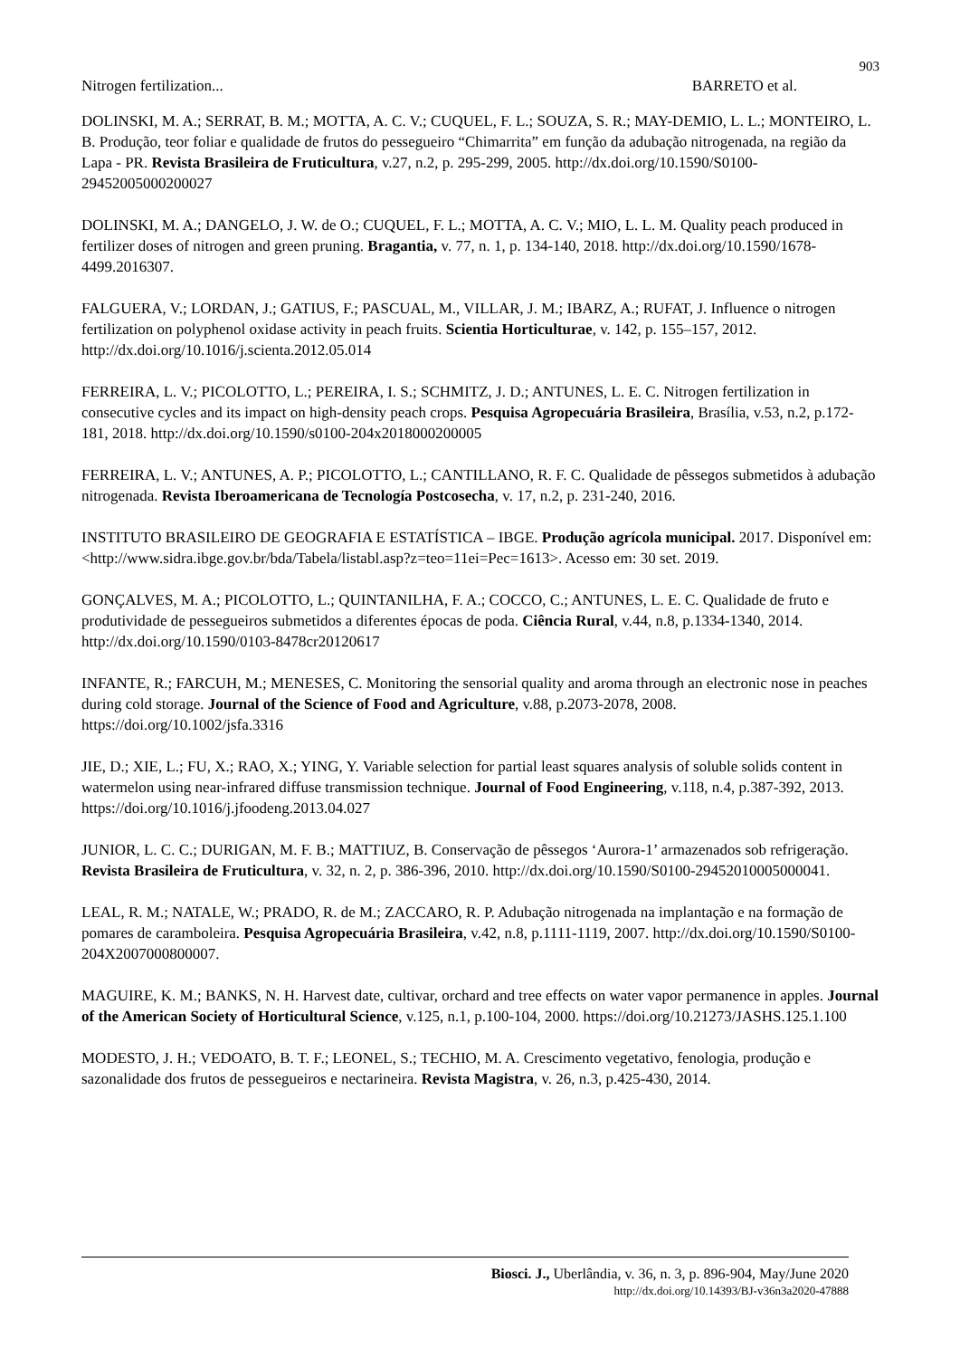903
Nitrogen fertilization... BARRETO et al.
DOLINSKI, M. A.; SERRAT, B. M.; MOTTA, A. C. V.; CUQUEL, F. L.; SOUZA, S. R.; MAY-DEMIO, L. L.; MONTEIRO, L. B. Produção, teor foliar e qualidade de frutos do pessegueiro “Chimarrita” em função da adubação nitrogenada, na região da Lapa - PR. Revista Brasileira de Fruticultura, v.27, n.2, p. 295-299, 2005. http://dx.doi.org/10.1590/S0100-29452005000200027
DOLINSKI, M. A.; DANGELO, J. W. de O.; CUQUEL, F. L.; MOTTA, A. C. V.; MIO, L. L. M. Quality peach produced in fertilizer doses of nitrogen and green pruning. Bragantia, v. 77, n. 1, p. 134-140, 2018. http://dx.doi.org/10.1590/1678-4499.2016307.
FALGUERA, V.; LORDAN, J.; GATIUS, F.; PASCUAL, M., VILLAR, J. M.; IBARZ, A.; RUFAT, J. Influence o nitrogen fertilization on polyphenol oxidase activity in peach fruits. Scientia Horticulturae, v. 142, p. 155–157, 2012. http://dx.doi.org/10.1016/j.scienta.2012.05.014
FERREIRA, L. V.; PICOLOTTO, L.; PEREIRA, I. S.; SCHMITZ, J. D.; ANTUNES, L. E. C. Nitrogen fertilization in consecutive cycles and its impact on high-density peach crops. Pesquisa Agropecuária Brasileira, Brasília, v.53, n.2, p.172-181, 2018. http://dx.doi.org/10.1590/s0100-204x2018000200005
FERREIRA, L. V.; ANTUNES, A. P.; PICOLOTTO, L.; CANTILLANO, R. F. C. Qualidade de pêssegos submetidos à adubação nitrogenada. Revista Iberoamericana de Tecnología Postcosecha, v. 17, n.2, p. 231-240, 2016.
INSTITUTO BRASILEIRO DE GEOGRAFIA E ESTATÍSTICA – IBGE. Produção agrícola municipal. 2017. Disponível em: <http://www.sidra.ibge.gov.br/bda/Tabela/listabl.asp?z=teo=11ei=Pec=1613>. Acesso em: 30 set. 2019.
GONÇALVES, M. A.; PICOLOTTO, L.; QUINTANILHA, F. A.; COCCO, C.; ANTUNES, L. E. C. Qualidade de fruto e produtividade de pessegueiros submetidos a diferentes épocas de poda. Ciência Rural, v.44, n.8, p.1334-1340, 2014. http://dx.doi.org/10.1590/0103-8478cr20120617
INFANTE, R.; FARCUH, M.; MENESES, C. Monitoring the sensorial quality and aroma through an electronic nose in peaches during cold storage. Journal of the Science of Food and Agriculture, v.88, p.2073-2078, 2008. https://doi.org/10.1002/jsfa.3316
JIE, D.; XIE, L.; FU, X.; RAO, X.; YING, Y. Variable selection for partial least squares analysis of soluble solids content in watermelon using near-infrared diffuse transmission technique. Journal of Food Engineering, v.118, n.4, p.387-392, 2013. https://doi.org/10.1016/j.jfoodeng.2013.04.027
JUNIOR, L. C. C.; DURIGAN, M. F. B.; MATTIUZ, B. Conservação de pêssegos ‘Aurora-1’ armazenados sob refrigeração. Revista Brasileira de Fruticultura, v. 32, n. 2, p. 386-396, 2010. http://dx.doi.org/10.1590/S0100-29452010005000041.
LEAL, R. M.; NATALE, W.; PRADO, R. de M.; ZACCARO, R. P. Adubação nitrogenada na implantação e na formação de pomares de caramboleira. Pesquisa Agropecuária Brasileira, v.42, n.8, p.1111-1119, 2007. http://dx.doi.org/10.1590/S0100-204X2007000800007.
MAGUIRE, K. M.; BANKS, N. H. Harvest date, cultivar, orchard and tree effects on water vapor permanence in apples. Journal of the American Society of Horticultural Science, v.125, n.1, p.100-104, 2000. https://doi.org/10.21273/JASHS.125.1.100
MODESTO, J. H.; VEDOATO, B. T. F.; LEONEL, S.; TECHIO, M. A. Crescimento vegetativo, fenologia, produção e sazonalidade dos frutos de pessegueiros e nectarineira. Revista Magistra, v. 26, n.3, p.425-430, 2014.
Biosci. J., Uberlândia, v. 36, n. 3, p. 896-904, May/June 2020
http://dx.doi.org/10.14393/BJ-v36n3a2020-47888